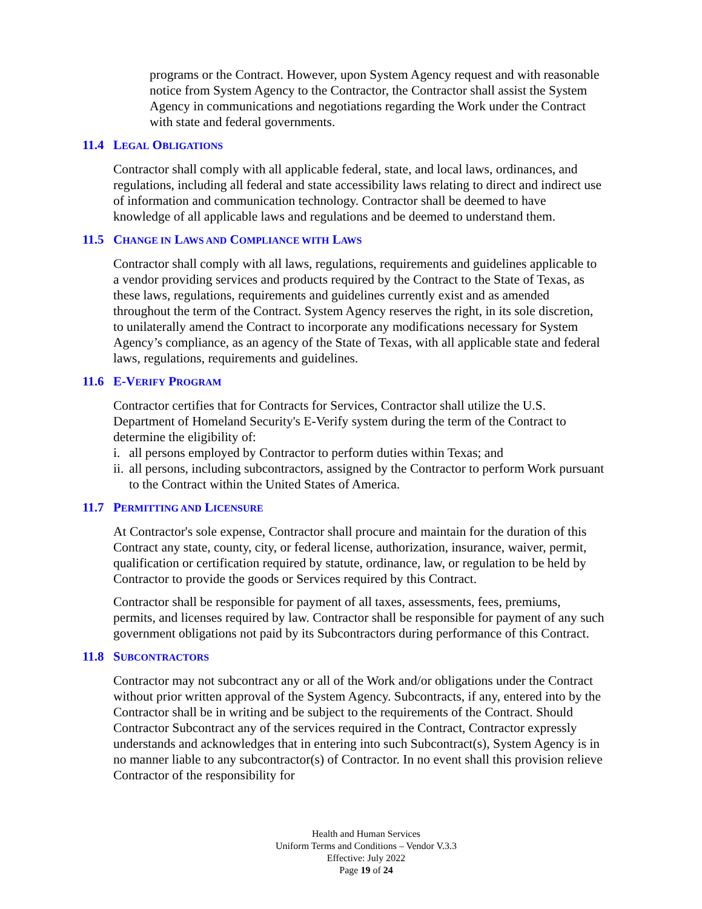programs or the Contract. However, upon System Agency request and with reasonable notice from System Agency to the Contractor, the Contractor shall assist the System Agency in communications and negotiations regarding the Work under the Contract with state and federal governments.
11.4 LEGAL OBLIGATIONS
Contractor shall comply with all applicable federal, state, and local laws, ordinances, and regulations, including all federal and state accessibility laws relating to direct and indirect use of information and communication technology. Contractor shall be deemed to have knowledge of all applicable laws and regulations and be deemed to understand them.
11.5 CHANGE IN LAWS AND COMPLIANCE WITH LAWS
Contractor shall comply with all laws, regulations, requirements and guidelines applicable to a vendor providing services and products required by the Contract to the State of Texas, as these laws, regulations, requirements and guidelines currently exist and as amended throughout the term of the Contract. System Agency reserves the right, in its sole discretion, to unilaterally amend the Contract to incorporate any modifications necessary for System Agency’s compliance, as an agency of the State of Texas, with all applicable state and federal laws, regulations, requirements and guidelines.
11.6 E-VERIFY PROGRAM
Contractor certifies that for Contracts for Services, Contractor shall utilize the U.S. Department of Homeland Security's E-Verify system during the term of the Contract to determine the eligibility of:
i. all persons employed by Contractor to perform duties within Texas; and
ii. all persons, including subcontractors, assigned by the Contractor to perform Work pursuant to the Contract within the United States of America.
11.7 PERMITTING AND LICENSURE
At Contractor's sole expense, Contractor shall procure and maintain for the duration of this Contract any state, county, city, or federal license, authorization, insurance, waiver, permit, qualification or certification required by statute, ordinance, law, or regulation to be held by Contractor to provide the goods or Services required by this Contract.
Contractor shall be responsible for payment of all taxes, assessments, fees, premiums, permits, and licenses required by law. Contractor shall be responsible for payment of any such government obligations not paid by its Subcontractors during performance of this Contract.
11.8 SUBCONTRACTORS
Contractor may not subcontract any or all of the Work and/or obligations under the Contract without prior written approval of the System Agency. Subcontracts, if any, entered into by the Contractor shall be in writing and be subject to the requirements of the Contract. Should Contractor Subcontract any of the services required in the Contract, Contractor expressly understands and acknowledges that in entering into such Subcontract(s), System Agency is in no manner liable to any subcontractor(s) of Contractor. In no event shall this provision relieve Contractor of the responsibility for
Health and Human Services
Uniform Terms and Conditions – Vendor V.3.3
Effective: July 2022
Page 19 of 24